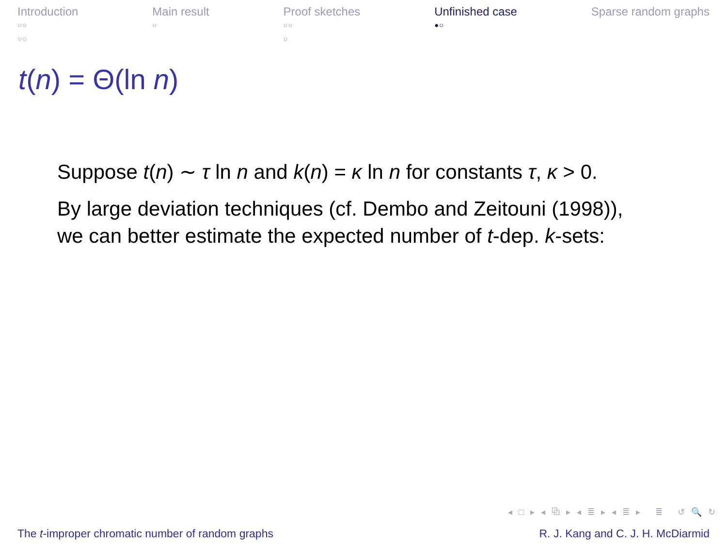Introduction
○○
○○
Main result
○
Proof sketches
○○
○
Unfinished case
●○
Sparse random graphs
t(n) = Θ(ln n)
Suppose t(n) ∼ τ ln n and k(n) = κ ln n for constants τ, κ > 0.
By large deviation techniques (cf. Dembo and Zeitouni (1998)),
we can better estimate the expected number of t-dep. k-sets:
◂ □ ▸ ◂ ⧉ ▸ ◂ ≣ ▸ ◂ ≣ ▸ ≣ ↺ 🔍 ↻
The t-improper chromatic number of random graphs R. J. Kang and C. J. H. McDiarmid